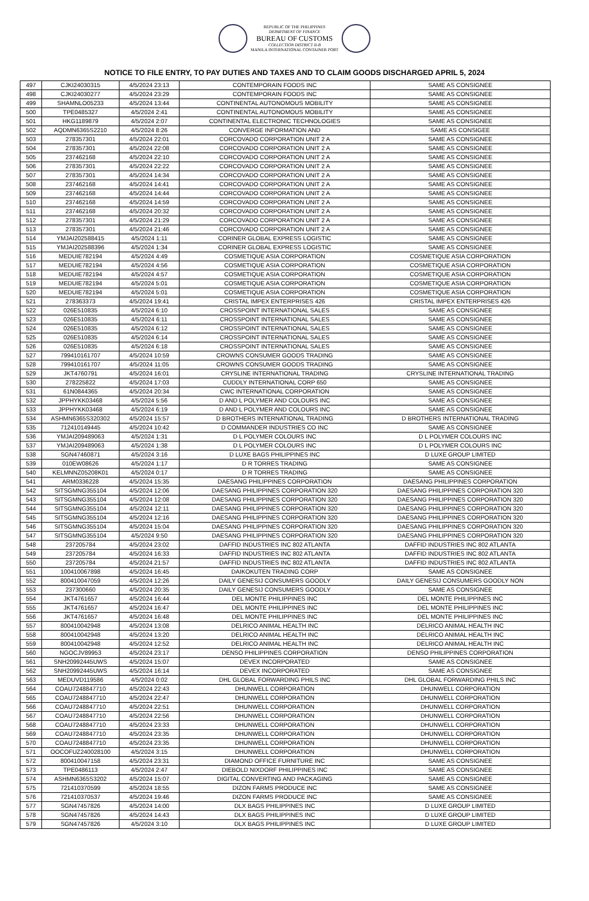REPUBLIC OF THE PHILIPPINES
DEPARTMENT OF FINANCE
BUREAU OF CUSTOMS
COLLECTION DISTRICT II-B
MANILA INTERNATIONAL CONTAINER PORT
NOTICE TO FILE ENTRY, TO PAY DUTIES AND TAXES AND TO CLAIM GOODS DISCHARGED APRIL 5, 2024
| 497 | CJKI24030315 | 4/5/2024 23:13 | CONTEMPORAIN FOODS INC | SAME AS CONSIGNEE |
| 498 | CJKI24030277 | 4/5/2024 23:29 | CONTEMPORAIN FOODS INC | SAME AS CONSIGNEE |
| 499 | SHAMNLO05233 | 4/5/2024 13:44 | CONTINENTAL AUTONOMOUS MOBILITY | SAME AS CONSIGNEE |
| 500 | TPE0485327 | 4/5/2024 2:41 | CONTINENTAL AUTONOMOUS MOBILITY | SAME AS CONSIGNEE |
| 501 | HKG1189879 | 4/5/2024 2:07 | CONTINENTAL ELECTRONIC TECHNOLOGIES | SAME AS CONSIGNEE |
| 502 | AQDMN6365S2210 | 4/5/2024 8:26 | CONVERGE INFORMATION AND | SAME AS CONSIGEE |
| 503 | 278357301 | 4/5/2024 22:01 | CORCOVADO CORPORATION UNIT 2 A | SAME AS CONSIGNEE |
| 504 | 278357301 | 4/5/2024 22:08 | CORCOVADO CORPORATION UNIT 2 A | SAME AS CONSIGNEE |
| 505 | 237462168 | 4/5/2024 22:10 | CORCOVADO CORPORATION UNIT 2 A | SAME AS CONSIGNEE |
| 506 | 278357301 | 4/5/2024 22:22 | CORCOVADO CORPORATION UNIT 2 A | SAME AS CONSIGNEE |
| 507 | 278357301 | 4/5/2024 14:34 | CORCOVADO CORPORATION UNIT 2 A | SAME AS CONSIGNEE |
| 508 | 237462168 | 4/5/2024 14:41 | CORCOVADO CORPORATION UNIT 2 A | SAME AS CONSIGNEE |
| 509 | 237462168 | 4/5/2024 14:44 | CORCOVADO CORPORATION UNIT 2 A | SAME AS CONSIGNEE |
| 510 | 237462168 | 4/5/2024 14:59 | CORCOVADO CORPORATION UNIT 2 A | SAME AS CONSIGNEE |
| 511 | 237462168 | 4/5/2024 20:32 | CORCOVADO CORPORATION UNIT 2 A | SAME AS CONSIGNEE |
| 512 | 278357301 | 4/5/2024 21:29 | CORCOVADO CORPORATION UNIT 2 A | SAME AS CONSIGNEE |
| 513 | 278357301 | 4/5/2024 21:46 | CORCOVADO CORPORATION UNIT 2 A | SAME AS CONSIGNEE |
| 514 | YMJAI202588415 | 4/5/2024 1:11 | CORINER GLOBAL EXPRESS LOGISTIC | SAME AS CONSIGNEE |
| 515 | YMJAI202588396 | 4/5/2024 1:34 | CORINER GLOBAL EXPRESS LOGISTIC | SAME AS CONSIGNEE |
| 516 | MEDUIE782194 | 4/5/2024 4:49 | COSMETIQUE ASIA CORPORATION | COSMETIQUE ASIA CORPORATION |
| 517 | MEDUIE782194 | 4/5/2024 4:56 | COSMETIQUE ASIA CORPORATION | COSMETIQUE ASIA CORPORATION |
| 518 | MEDUIE782194 | 4/5/2024 4:57 | COSMETIQUE ASIA CORPORATION | COSMETIQUE ASIA CORPORATION |
| 519 | MEDUIE782194 | 4/5/2024 5:01 | COSMETIQUE ASIA CORPORATION | COSMETIQUE ASIA CORPORATION |
| 520 | MEDUIE782194 | 4/5/2024 5:01 | COSMETIQUE ASIA CORPORATION | COSMETIQUE ASIA CORPORATION |
| 521 | 278363373 | 4/5/2024 19:41 | CRISTAL IMPEX ENTERPRISES 426 | CRISTAL IMPEX ENTERPRISES 426 |
| 522 | 026E510835 | 4/5/2024 6:10 | CROSSPOINT INTERNATIONAL SALES | SAME AS CONSIGNEE |
| 523 | 026E510835 | 4/5/2024 6:11 | CROSSPOINT INTERNATIONAL SALES | SAME AS CONSIGNEE |
| 524 | 026E510835 | 4/5/2024 6:12 | CROSSPOINT INTERNATIONAL SALES | SAME AS CONSIGNEE |
| 525 | 026E510835 | 4/5/2024 6:14 | CROSSPOINT INTERNATIONAL SALES | SAME AS CONSIGNEE |
| 526 | 026E510835 | 4/5/2024 6:18 | CROSSPOINT INTERNATIONAL SALES | SAME AS CONSIGNEE |
| 527 | 799410161707 | 4/5/2024 10:59 | CROWNS CONSUMER GOODS TRADING | SAME AS CONSIGNEE |
| 528 | 799410161707 | 4/5/2024 11:05 | CROWNS CONSUMER GOODS TRADING | SAME AS CONSIGNEE |
| 529 | JKT4760791 | 4/5/2024 16:01 | CRYSLINE INTERNATIONAL TRADING | CRYSLINE INTERNATIONAL TRADING |
| 530 | 278225822 | 4/5/2024 17:03 | CUDDLY INTERNATIONAL CORP 650 | SAME AS CONSIGNEE |
| 531 | 61N0844365 | 4/5/2024 20:34 | CWC INTERNATIONAL CORPORATION | SAME AS CONSIGNEE |
| 532 | JPPHYKK03468 | 4/5/2024 5:56 | D AND L POLYMER AND COLOURS INC | SAME AS CONSIGNEE |
| 533 | JPPHYKK03468 | 4/5/2024 6:19 | D AND L POLYMER AND COLOURS INC | SAME AS CONSIGNEE |
| 534 | ASHMN6365S320302 | 4/5/2024 15:57 | D BROTHERS INTERNATIONAL TRADING | D BROTHERS INTERNATIONAL TRADING |
| 535 | 712410149445 | 4/5/2024 10:42 | D COMMANDER INDUSTRIES CO INC | SAME AS CONSIGNEE |
| 536 | YMJAI209489063 | 4/5/2024 1:31 | D L POLYMER COLOURS INC | D L POLYMER COLOURS INC |
| 537 | YMJAI209489063 | 4/5/2024 1:38 | D L POLYMER COLOURS INC | D L POLYMER COLOURS INC |
| 538 | SGN47460871 | 4/5/2024 3:16 | D LUXE BAGS PHILIPPINES INC | D LUXE GROUP LIMITED |
| 539 | 010EW08626 | 4/5/2024 1:17 | D R TORRES TRADING | SAME AS CONSIGNEE |
| 540 | KELMNNZ05208K01 | 4/5/2024 0:17 | D R TORRES TRADING | SAME AS CONSIGNEE |
| 541 | ARM0336228 | 4/5/2024 15:35 | DAESANG PHILIPPINES CORPORATION | DAESANG PHILIPPINES CORPORATION |
| 542 | SITSGMNG355104 | 4/5/2024 12:06 | DAESANG PHILIPPINES CORPORATION 320 | DAESANG PHILIPPINES CORPORATION 320 |
| 543 | SITSGMNG355104 | 4/5/2024 12:08 | DAESANG PHILIPPINES CORPORATION 320 | DAESANG PHILIPPINES CORPORATION 320 |
| 544 | SITSGMNG355104 | 4/5/2024 12:11 | DAESANG PHILIPPINES CORPORATION 320 | DAESANG PHILIPPINES CORPORATION 320 |
| 545 | SITSGMNG355104 | 4/5/2024 12:16 | DAESANG PHILIPPINES CORPORATION 320 | DAESANG PHILIPPINES CORPORATION 320 |
| 546 | SITSGMNG355104 | 4/5/2024 15:04 | DAESANG PHILIPPINES CORPORATION 320 | DAESANG PHILIPPINES CORPORATION 320 |
| 547 | SITSGMNG355104 | 4/5/2024 9:50 | DAESANG PHILIPPINES CORPORATION 320 | DAESANG PHILIPPINES CORPORATION 320 |
| 548 | 237205784 | 4/5/2024 23:02 | DAFFID INDUSTRIES INC 802 ATLANTA | DAFFID INDUSTRIES INC 802 ATLANTA |
| 549 | 237205784 | 4/5/2024 16:33 | DAFFID INDUSTRIES INC 802 ATLANTA | DAFFID INDUSTRIES INC 802 ATLANTA |
| 550 | 237205784 | 4/5/2024 21:57 | DAFFID INDUSTRIES INC 802 ATLANTA | DAFFID INDUSTRIES INC 802 ATLANTA |
| 551 | 100410067898 | 4/5/2024 16:45 | DAIKOKUTEN TRADING CORP | SAME AS CONSIGNEE |
| 552 | 800410047059 | 4/5/2024 12:26 | DAILY GENESIJ CONSUMERS GOODLY | DAILY GENESIJ CONSUMERS GOODLY NON |
| 553 | 237300660 | 4/5/2024 20:35 | DAILY GENESIJ CONSUMERS GOODLY | SAME AS CONSIGNEE |
| 554 | JKT4761657 | 4/5/2024 16:44 | DEL MONTE PHILIPPINES INC | DEL MONTE PHILIPPINES INC |
| 555 | JKT4761657 | 4/5/2024 16:47 | DEL MONTE PHILIPPINES INC | DEL MONTE PHILIPPINES INC |
| 556 | JKT4761657 | 4/5/2024 16:48 | DEL MONTE PHILIPPINES INC | DEL MONTE PHILIPPINES INC |
| 557 | 800410042948 | 4/5/2024 13:08 | DELRICO ANIMAL HEALTH INC | DELRICO ANIMAL HEALTH INC |
| 558 | 800410042948 | 4/5/2024 13:20 | DELRICO ANIMAL HEALTH INC | DELRICO ANIMAL HEALTH INC |
| 559 | 800410042948 | 4/5/2024 12:52 | DELRICO ANIMAL HEALTH INC | DELRICO ANIMAL HEALTH INC |
| 560 | NGOCJV89953 | 4/5/2024 23:17 | DENSO PHILIPPINES CORPORATION | DENSO PHILIPPINES CORPORATION |
| 561 | SNH20992445UWS | 4/5/2024 15:07 | DEVEX INCORPORATED | SAME AS CONSIGNEE |
| 562 | SNH20992445UWS | 4/5/2024 16:14 | DEVEX INCORPORATED | SAME AS CONSIGNEE |
| 563 | MEDUVD119586 | 4/5/2024 0:02 | DHL GLOBAL FORWARDING PHILS INC | DHL GLOBAL FORWARDING PHILS INC |
| 564 | COAU7248847710 | 4/5/2024 22:43 | DHUNWELL CORPORATION | DHUNWELL CORPORATION |
| 565 | COAU7248847710 | 4/5/2024 22:47 | DHUNWELL CORPORATION | DHUNWELL CORPORATION |
| 566 | COAU7248847710 | 4/5/2024 22:51 | DHUNWELL CORPORATION | DHUNWELL CORPORATION |
| 567 | COAU7248847710 | 4/5/2024 22:56 | DHUNWELL CORPORATION | DHUNWELL CORPORATION |
| 568 | COAU7248847710 | 4/5/2024 23:33 | DHUNWELL CORPORATION | DHUNWELL CORPORATION |
| 569 | COAU7248847710 | 4/5/2024 23:35 | DHUNWELL CORPORATION | DHUNWELL CORPORATION |
| 570 | COAU7248847710 | 4/5/2024 23:35 | DHUNWELL CORPORATION | DHUNWELL CORPORATION |
| 571 | OOCOFUZ240028100 | 4/5/2024 3:15 | DHUNWELL CORPORATION | DHUNWELL CORPORATION |
| 572 | 800410047158 | 4/5/2024 23:31 | DIAMOND OFFICE FURNITURE INC | SAME AS CONSIGNEE |
| 573 | TPE0486113 | 4/5/2024 2:47 | DIEBOLD NIXDORF PHILIPPINES INC | SAME AS CONSIGNEE |
| 574 | ASHMN6365S3202 | 4/5/2024 15:07 | DIGITAL CONVERTING AND PACKAGING | SAME AS CONSIGNEE |
| 575 | 721410370599 | 4/5/2024 18:55 | DIZON FARMS PRODUCE INC | SAME AS CONSIGNEE |
| 576 | 721410370537 | 4/5/2024 19:46 | DIZON FARMS PRODUCE INC | SAME AS CONSIGNEE |
| 577 | SGN47457826 | 4/5/2024 14:00 | DLX BAGS PHILIPPINES INC | D LUXE GROUP LIMITED |
| 578 | SGN47457826 | 4/5/2024 14:43 | DLX BAGS PHILIPPINES INC | D LUXE GROUP LIMITED |
| 579 | SGN47457826 | 4/5/2024 3:10 | DLX BAGS PHILIPPINES INC | D LUXE GROUP LIMITED |